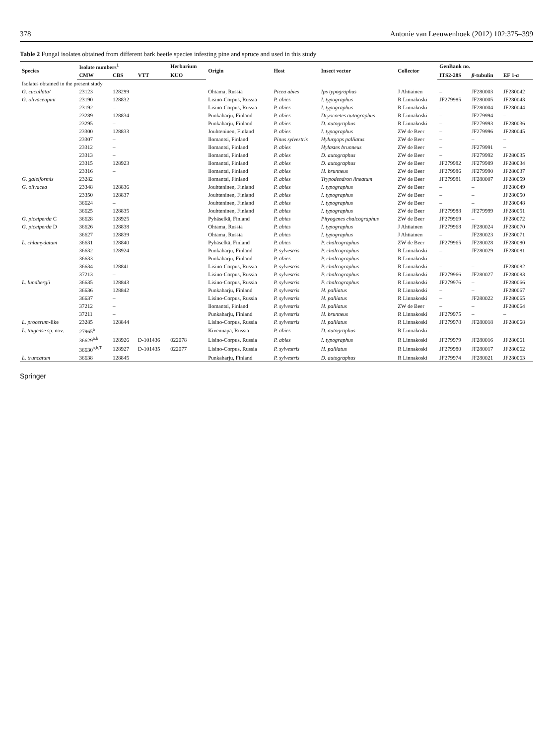378 Antonie van Leeuwenhoek (2012) 102:375–399
Table 2 Fungal isolates obtained from different bark beetle species infesting pine and spruce and used in this study
| Species | Isolate numbers<sup>1</sup> | | | Herbarium | Origin | Host | Insect vector | Collector | GenBank no. | | |
| --- | --- | --- | --- | --- | --- | --- | --- | --- | --- | --- | --- |
| | CMW | CBS | VTT | KUO | | | | | ITS2-28S | β -tubulin | EF 1- α |
| Isolates obtained in the present study | | | | | | | | | | | |
| G. cucullata/ | 23123 | 128299 | | | Ohtama, Russia | Picea abies | Ips typographus | J Ahtiainen | – | JF280003 | JF280042 |
| G. olivaceapini | 23190 | 128832 | | | Lisino-Corpus, Russia | P. abies | I. typographus | R Linnakoski | JF279985 | JF280005 | JF280043 |
| | 23192 | – | | | Lisino-Corpus, Russia | P. abies | I. typographus | R Linnakoski | – | JF280004 | JF280044 |
| | 23289 | 128834 | | | Punkaharju, Finland | P. abies | Dryocoetes autographus | R Linnakoski | – | JF279994 | – |
| | 23295 | – | | | Punkaharju, Finland | P. abies | D. autographus | R Linnakoski | – | JF279993 | JF280036 |
| | 23300 | 128833 | | | Jouhteninen, Finland | P. abies | I. typographus | ZW de Beer | – | JF279996 | JF280045 |
| | 23307 | – | | | Ilomantsi, Finland | Pinus sylvestris | Hylurgops palliatus | ZW de Beer | – | – | – |
| | 23312 | – | | | Ilomantsi, Finland | P. abies | Hylastes brunneus | ZW de Beer | – | JF279991 | – |
| | 23313 | – | | | Ilomantsi, Finland | P. abies | D. autographus | ZW de Beer | – | JF279992 | JF280035 |
| | 23315 | 128923 | | | Ilomantsi, Finland | P. abies | D. autographus | ZW de Beer | JF279982 | JF279989 | JF280034 |
| | 23316 | – | | | Ilomantsi, Finland | P. abies | H. brunneus | ZW de Beer | JF279986 | JF279990 | JF280037 |
| G. galeiformis | 23282 | | | | Ilomantsi, Finland | P. abies | Trypodendron lineatum | ZW de Beer | JF279981 | JF280007 | JF280059 |
| G. olivacea | 23348 | 128836 | | | Jouhteninen, Finland | P. abies | I. typographus | ZW de Beer | – | – | JF280049 |
| | 23350 | 128837 | | | Jouhteninen, Finland | P. abies | I. typographus | ZW de Beer | – | – | JF280050 |
| | 36624 | – | | | Jouhteninen, Finland | P. abies | I. typographus | ZW de Beer | – | – | JF280048 |
| | 36625 | 128835 | | | Jouhteninen, Finland | P. abies | I. typographus | ZW de Beer | JF279988 | JF279999 | JF280051 |
| G. piceiperda C | 36628 | 128925 | | | Pyhäselkä, Finland | P. abies | Pityogenes chalcographus | ZW de Beer | JF279969 | – | JF280072 |
| G. piceiperda D | 36626 | 128838 | | | Ohtama, Russia | P. abies | I. typographus | J Ahtiainen | JF279968 | JF280024 | JF280070 |
| | 36627 | 128839 | | | Ohtama, Russia | P. abies | I. typographus | J Ahtiainen | – | JF280023 | JF280071 |
| L. chlamydatum | 36631 | 128840 | | | Pyhäselkä, Finland | P. abies | P. chalcographus | ZW de Beer | JF279965 | JF280028 | JF280080 |
| | 36632 | 128924 | | | Punkaharju, Finland | P. sylvestris | P. chalcographus | R Linnakoski | – | JF280029 | JF280081 |
| | 36633 | – | | | Punkaharju, Finland | P. abies | P. chalcographus | R Linnakoski | – | – | – |
| | 36634 | 128841 | | | Lisino-Corpus, Russia | P. sylvestris | P. chalcographus | R Linnakoski | – | – | JF280082 |
| | 37213 | – | | | Lisino-Corpus, Russia | P. sylvestris | P. chalcographus | R Linnakoski | JF279966 | JF280027 | JF280083 |
| L. lundbergii | 36635 | 128843 | | | Lisino-Corpus, Russia | P. sylvestris | P. chalcographus | R Linnakoski | JF279976 | – | JF280066 |
| | 36636 | 128842 | | | Punkaharju, Finland | P. sylvestris | H. palliatus | R Linnakoski | – | – | JF280067 |
| | 36637 | – | | | Lisino-Corpus, Russia | P. sylvestris | H. palliatus | R Linnakoski | – | JF280022 | JF280065 |
| | 37212 | – | | | Ilomantsi, Finland | P. sylvestris | H. palliatus | ZW de Beer | – | – | JF280064 |
| | 37211 | – | | | Punkaharju, Finland | P. sylvestris | H. brunneus | R Linnakoski | JF279975 | – | – |
| L. procerum -like | 23285 | 128844 | | | Lisino-Corpus, Russia | P. sylvestris | H. palliatus | R Linnakoski | JF279978 | JF280018 | JF280068 |
| L. taigense sp. nov. | 27965<sup>a</sup> | – | | | Kivennapa, Russia | P. abies | D. autographus | R Linnakoski | – | – | – |
| | 36629<sup>a,b</sup> | 128926 | D-101436 | 022078 | Lisino-Corpus, Russia | P. abies | I. typographus | R Linnakoski | JF279979 | JF280016 | JF280061 |
| | 36630<sup>a,b,T</sup> | 128927 | D-101435 | 022077 | Lisino-Corpus, Russia | P. sylvestris | H. palliatus | R Linnakoski | JF279980 | JF280017 | JF280062 |
| L. truncatum | 36638 | 128845 | | | Punkaharju, Finland | P. sylvestris | D. autographus | R Linnakoski | JF279974 | JF280021 | JF280063 |
Springer